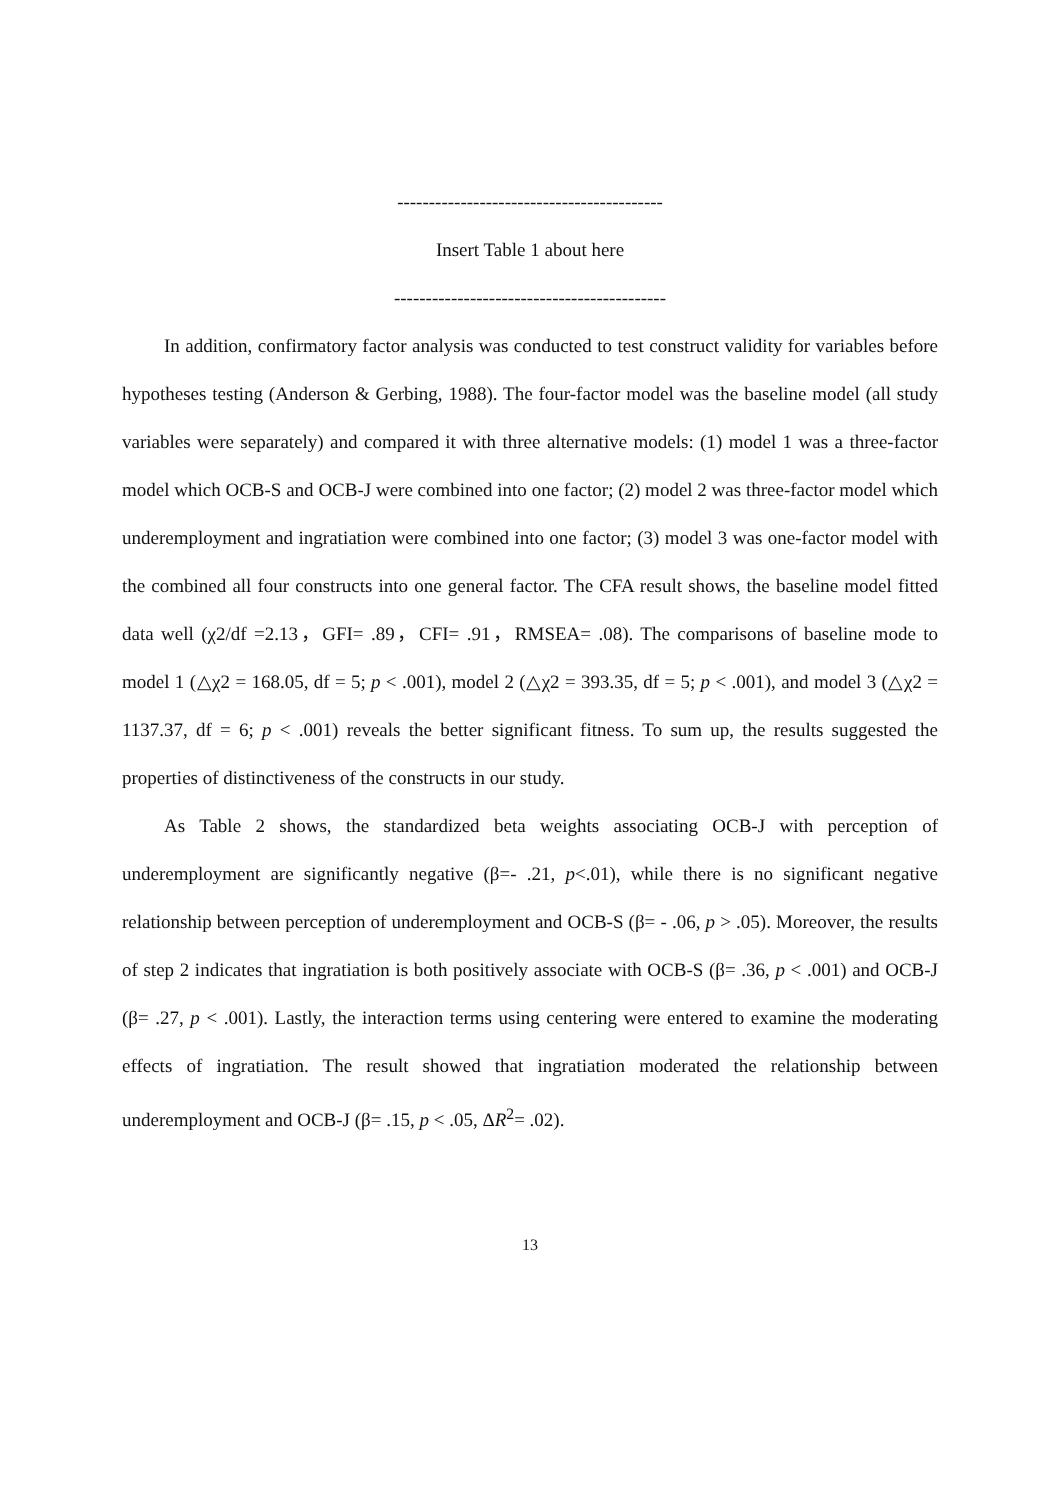------------------------------------------
Insert Table 1 about here
-------------------------------------------
In addition, confirmatory factor analysis was conducted to test construct validity for variables before hypotheses testing (Anderson & Gerbing, 1988). The four-factor model was the baseline model (all study variables were separately) and compared it with three alternative models: (1) model 1 was a three-factor model which OCB-S and OCB-J were combined into one factor; (2) model 2 was three-factor model which underemployment and ingratiation were combined into one factor; (3) model 3 was one-factor model with the combined all four constructs into one general factor. The CFA result shows, the baseline model fitted data well (χ2/df =2.13，GFI= .89，CFI= .91，RMSEA= .08). The comparisons of baseline mode to model 1 (△χ2 = 168.05, df = 5; p < .001), model 2 (△χ2 = 393.35, df = 5; p < .001), and model 3 (△χ2 = 1137.37, df = 6; p < .001) reveals the better significant fitness. To sum up, the results suggested the properties of distinctiveness of the constructs in our study.
As Table 2 shows, the standardized beta weights associating OCB-J with perception of underemployment are significantly negative (β=- .21, p<.01), while there is no significant negative relationship between perception of underemployment and OCB-S (β= - .06, p > .05). Moreover, the results of step 2 indicates that ingratiation is both positively associate with OCB-S (β= .36, p < .001) and OCB-J (β= .27, p < .001). Lastly, the interaction terms using centering were entered to examine the moderating effects of ingratiation. The result showed that ingratiation moderated the relationship between underemployment and OCB-J (β= .15, p < .05, ΔR<sup>2</sup>= .02).
13